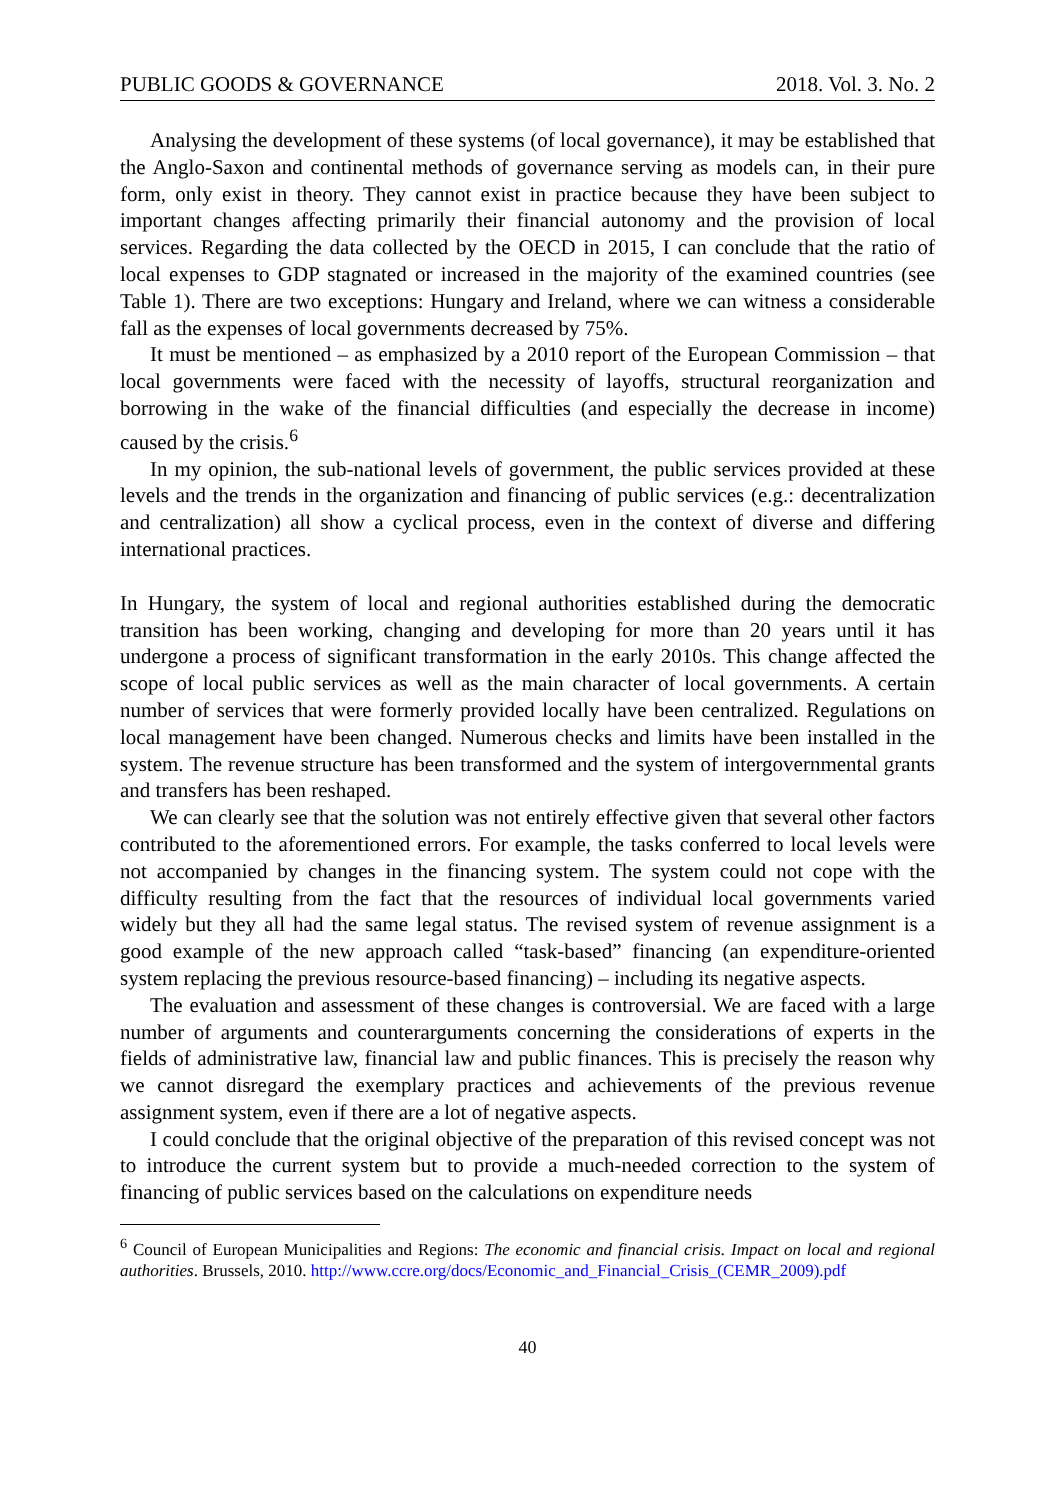PUBLIC GOODS & GOVERNANCE 2018. Vol. 3. No. 2
Analysing the development of these systems (of local governance), it may be established that the Anglo-Saxon and continental methods of governance serving as models can, in their pure form, only exist in theory. They cannot exist in practice because they have been subject to important changes affecting primarily their financial autonomy and the provision of local services. Regarding the data collected by the OECD in 2015, I can conclude that the ratio of local expenses to GDP stagnated or increased in the majority of the examined countries (see Table 1). There are two exceptions: Hungary and Ireland, where we can witness a considerable fall as the expenses of local governments decreased by 75%.
It must be mentioned – as emphasized by a 2010 report of the European Commission – that local governments were faced with the necessity of layoffs, structural reorganization and borrowing in the wake of the financial difficulties (and especially the decrease in income) caused by the crisis.<sup>6</sup>
In my opinion, the sub-national levels of government, the public services provided at these levels and the trends in the organization and financing of public services (e.g.: decentralization and centralization) all show a cyclical process, even in the context of diverse and differing international practices.
In Hungary, the system of local and regional authorities established during the democratic transition has been working, changing and developing for more than 20 years until it has undergone a process of significant transformation in the early 2010s. This change affected the scope of local public services as well as the main character of local governments. A certain number of services that were formerly provided locally have been centralized. Regulations on local management have been changed. Numerous checks and limits have been installed in the system. The revenue structure has been transformed and the system of intergovernmental grants and transfers has been reshaped.
We can clearly see that the solution was not entirely effective given that several other factors contributed to the aforementioned errors. For example, the tasks conferred to local levels were not accompanied by changes in the financing system. The system could not cope with the difficulty resulting from the fact that the resources of individual local governments varied widely but they all had the same legal status. The revised system of revenue assignment is a good example of the new approach called “task-based” financing (an expenditure-oriented system replacing the previous resource-based financing) – including its negative aspects.
The evaluation and assessment of these changes is controversial. We are faced with a large number of arguments and counterarguments concerning the considerations of experts in the fields of administrative law, financial law and public finances. This is precisely the reason why we cannot disregard the exemplary practices and achievements of the previous revenue assignment system, even if there are a lot of negative aspects.
I could conclude that the original objective of the preparation of this revised concept was not to introduce the current system but to provide a much-needed correction to the system of financing of public services based on the calculations on expenditure needs
<sup>6</sup> Council of European Municipalities and Regions: The economic and financial crisis. Impact on local and regional authorities. Brussels, 2010. http://www.ccre.org/docs/Economic_and_Financial_Crisis_(CEMR_2009).pdf
40